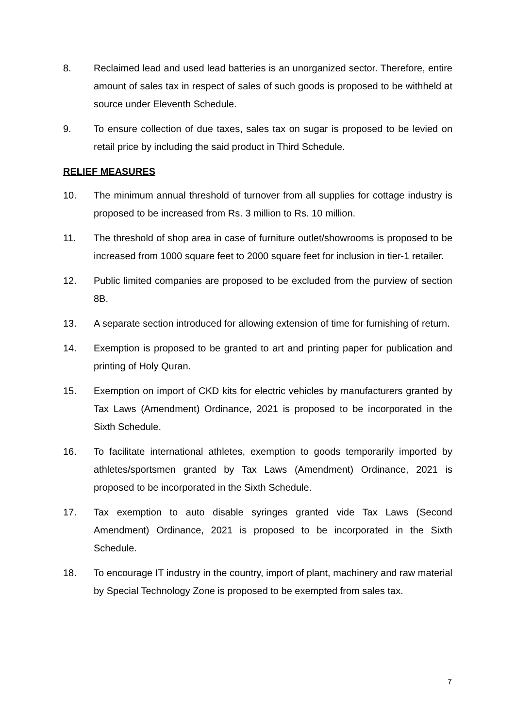8. Reclaimed lead and used lead batteries is an unorganized sector. Therefore, entire amount of sales tax in respect of sales of such goods is proposed to be withheld at source under Eleventh Schedule.
9. To ensure collection of due taxes, sales tax on sugar is proposed to be levied on retail price by including the said product in Third Schedule.
RELIEF MEASURES
10. The minimum annual threshold of turnover from all supplies for cottage industry is proposed to be increased from Rs. 3 million to Rs. 10 million.
11. The threshold of shop area in case of furniture outlet/showrooms is proposed to be increased from 1000 square feet to 2000 square feet for inclusion in tier-1 retailer.
12. Public limited companies are proposed to be excluded from the purview of section 8B.
13. A separate section introduced for allowing extension of time for furnishing of return.
14. Exemption is proposed to be granted to art and printing paper for publication and printing of Holy Quran.
15. Exemption on import of CKD kits for electric vehicles by manufacturers granted by Tax Laws (Amendment) Ordinance, 2021 is proposed to be incorporated in the Sixth Schedule.
16. To facilitate international athletes, exemption to goods temporarily imported by athletes/sportsmen granted by Tax Laws (Amendment) Ordinance, 2021 is proposed to be incorporated in the Sixth Schedule.
17. Tax exemption to auto disable syringes granted vide Tax Laws (Second Amendment) Ordinance, 2021 is proposed to be incorporated in the Sixth Schedule.
18. To encourage IT industry in the country, import of plant, machinery and raw material by Special Technology Zone is proposed to be exempted from sales tax.
7